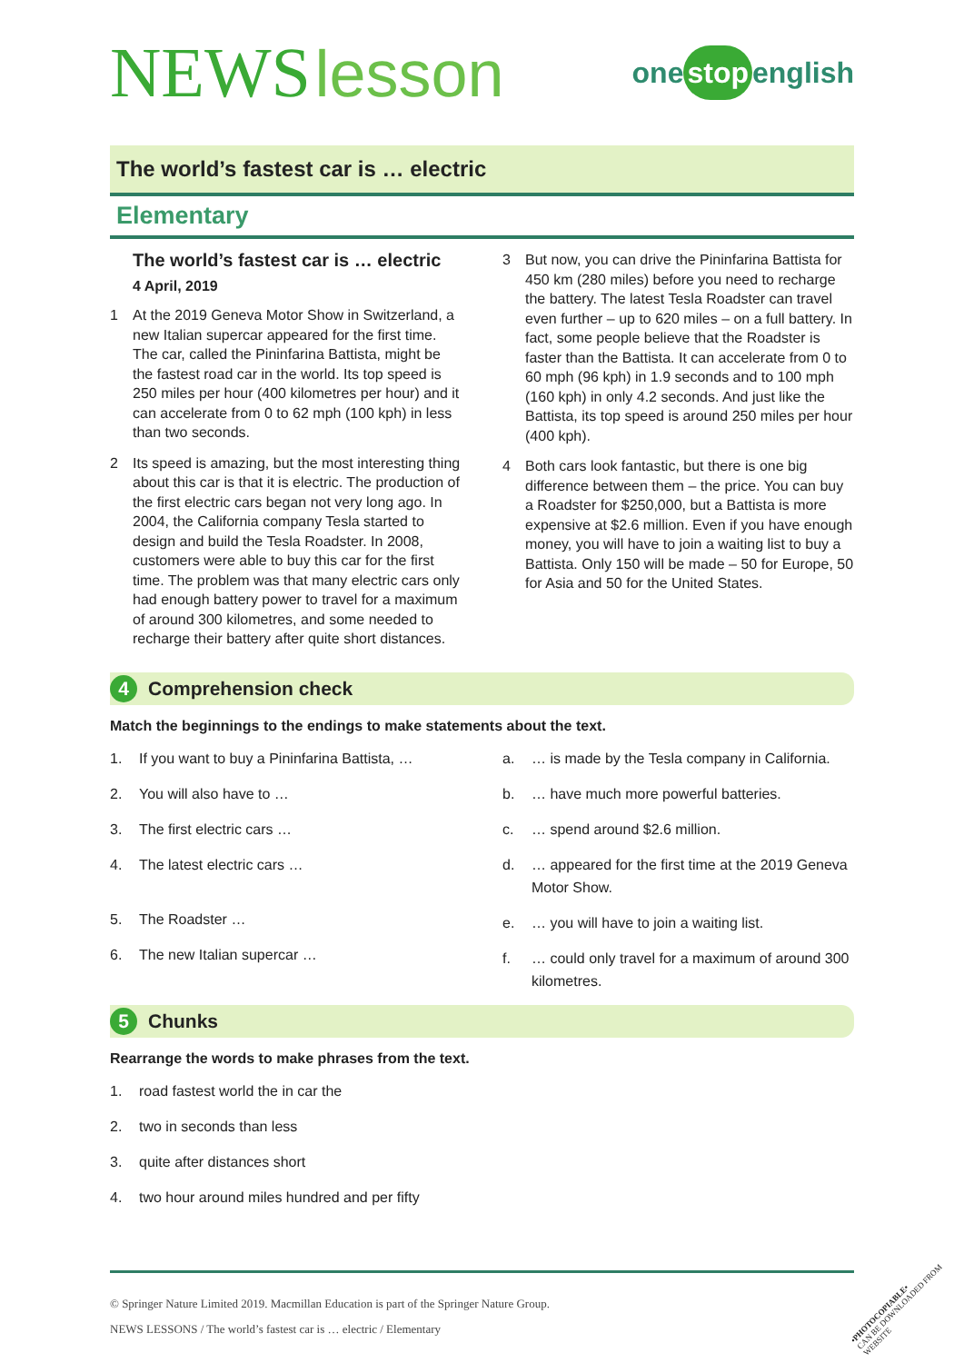NEWS lesson
one stop english
The world’s fastest car is … electric
Elementary
The world’s fastest car is … electric
4 April, 2019
1 At the 2019 Geneva Motor Show in Switzerland, a new Italian supercar appeared for the first time. The car, called the Pininfarina Battista, might be the fastest road car in the world. Its top speed is 250 miles per hour (400 kilometres per hour) and it can accelerate from 0 to 62 mph (100 kph) in less than two seconds.
2 Its speed is amazing, but the most interesting thing about this car is that it is electric. The production of the first electric cars began not very long ago. In 2004, the California company Tesla started to design and build the Tesla Roadster. In 2008, customers were able to buy this car for the first time. The problem was that many electric cars only had enough battery power to travel for a maximum of around 300 kilometres, and some needed to recharge their battery after quite short distances.
3 But now, you can drive the Pininfarina Battista for 450 km (280 miles) before you need to recharge the battery. The latest Tesla Roadster can travel even further – up to 620 miles – on a full battery. In fact, some people believe that the Roadster is faster than the Battista. It can accelerate from 0 to 60 mph (96 kph) in 1.9 seconds and to 100 mph (160 kph) in only 4.2 seconds. And just like the Battista, its top speed is around 250 miles per hour (400 kph).
4 Both cars look fantastic, but there is one big difference between them – the price. You can buy a Roadster for $250,000, but a Battista is more expensive at $2.6 million. Even if you have enough money, you will have to join a waiting list to buy a Battista. Only 150 will be made – 50 for Europe, 50 for Asia and 50 for the United States.
4 Comprehension check
Match the beginnings to the endings to make statements about the text.
1. If you want to buy a Pininfarina Battista, …
2. You will also have to …
3. The first electric cars …
4. The latest electric cars …
5. The Roadster …
6. The new Italian supercar …
a. … is made by the Tesla company in California.
b. … have much more powerful batteries.
c. … spend around $2.6 million.
d. … appeared for the first time at the 2019 Geneva Motor Show.
e. … you will have to join a waiting list.
f. … could only travel for a maximum of around 300 kilometres.
5 Chunks
Rearrange the words to make phrases from the text.
1. road fastest world the in car the
2. two in seconds than less
3. quite after distances short
4. two hour around miles hundred and per fifty
© Springer Nature Limited 2019. Macmillan Education is part of the Springer Nature Group.
NEWS LESSONS / The world’s fastest car is … electric / Elementary
•PHOTOCOPIABLE•
CAN BE DOWNLOADED FROM WEBSITE